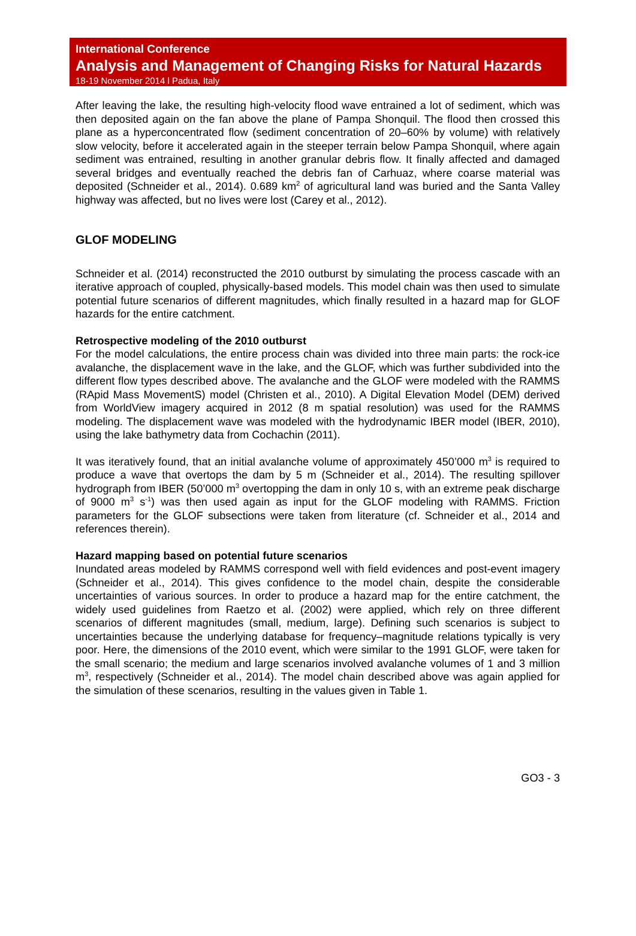International Conference
Analysis and Management of Changing Risks for Natural Hazards
18-19 November 2014 l Padua, Italy
After leaving the lake, the resulting high-velocity flood wave entrained a lot of sediment, which was then deposited again on the fan above the plane of Pampa Shonquil. The flood then crossed this plane as a hyperconcentrated flow (sediment concentration of 20–60% by volume) with relatively slow velocity, before it accelerated again in the steeper terrain below Pampa Shonquil, where again sediment was entrained, resulting in another granular debris flow. It finally affected and damaged several bridges and eventually reached the debris fan of Carhuaz, where coarse material was deposited (Schneider et al., 2014). 0.689 km<sup>2</sup> of agricultural land was buried and the Santa Valley highway was affected, but no lives were lost (Carey et al., 2012).
GLOF MODELING
Schneider et al. (2014) reconstructed the 2010 outburst by simulating the process cascade with an iterative approach of coupled, physically-based models. This model chain was then used to simulate potential future scenarios of different magnitudes, which finally resulted in a hazard map for GLOF hazards for the entire catchment.
Retrospective modeling of the 2010 outburst
For the model calculations, the entire process chain was divided into three main parts: the rock-ice avalanche, the displacement wave in the lake, and the GLOF, which was further subdivided into the different flow types described above. The avalanche and the GLOF were modeled with the RAMMS (RApid Mass MovementS) model (Christen et al., 2010). A Digital Elevation Model (DEM) derived from WorldView imagery acquired in 2012 (8 m spatial resolution) was used for the RAMMS modeling. The displacement wave was modeled with the hydrodynamic IBER model (IBER, 2010), using the lake bathymetry data from Cochachin (2011).
It was iteratively found, that an initial avalanche volume of approximately 450’000 m<sup>3</sup> is required to produce a wave that overtops the dam by 5 m (Schneider et al., 2014). The resulting spillover hydrograph from IBER (50’000 m<sup>3</sup> overtopping the dam in only 10 s, with an extreme peak discharge of 9000 m<sup>3</sup> s<sup>-1</sup>) was then used again as input for the GLOF modeling with RAMMS. Friction parameters for the GLOF subsections were taken from literature (cf. Schneider et al., 2014 and references therein).
Hazard mapping based on potential future scenarios
Inundated areas modeled by RAMMS correspond well with field evidences and post-event imagery (Schneider et al., 2014). This gives confidence to the model chain, despite the considerable uncertainties of various sources. In order to produce a hazard map for the entire catchment, the widely used guidelines from Raetzo et al. (2002) were applied, which rely on three different scenarios of different magnitudes (small, medium, large). Defining such scenarios is subject to uncertainties because the underlying database for frequency–magnitude relations typically is very poor. Here, the dimensions of the 2010 event, which were similar to the 1991 GLOF, were taken for the small scenario; the medium and large scenarios involved avalanche volumes of 1 and 3 million m<sup>3</sup>, respectively (Schneider et al., 2014). The model chain described above was again applied for the simulation of these scenarios, resulting in the values given in Table 1.
GO3 - 3